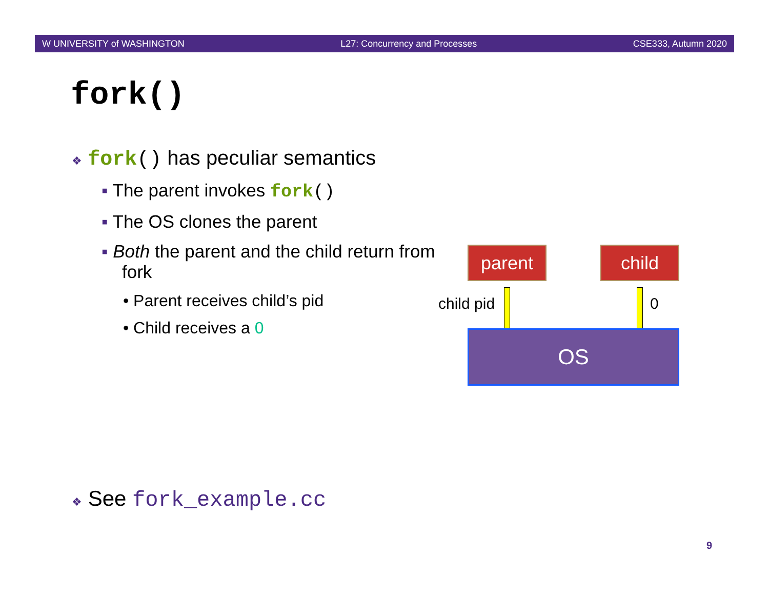W UNIVERSITY of WASHINGTON L27: Concurrency and Processes CSE333, Autumn 2020
fork()
❖ fork() has peculiar semantics
▪ The parent invokes fork()
▪ The OS clones the parent
▪ Both the parent and the child return from fork
• Parent receives child’s pid
• Child receives a 0
parent child
child pid 0
OS
❖ See fork_example.cc
9